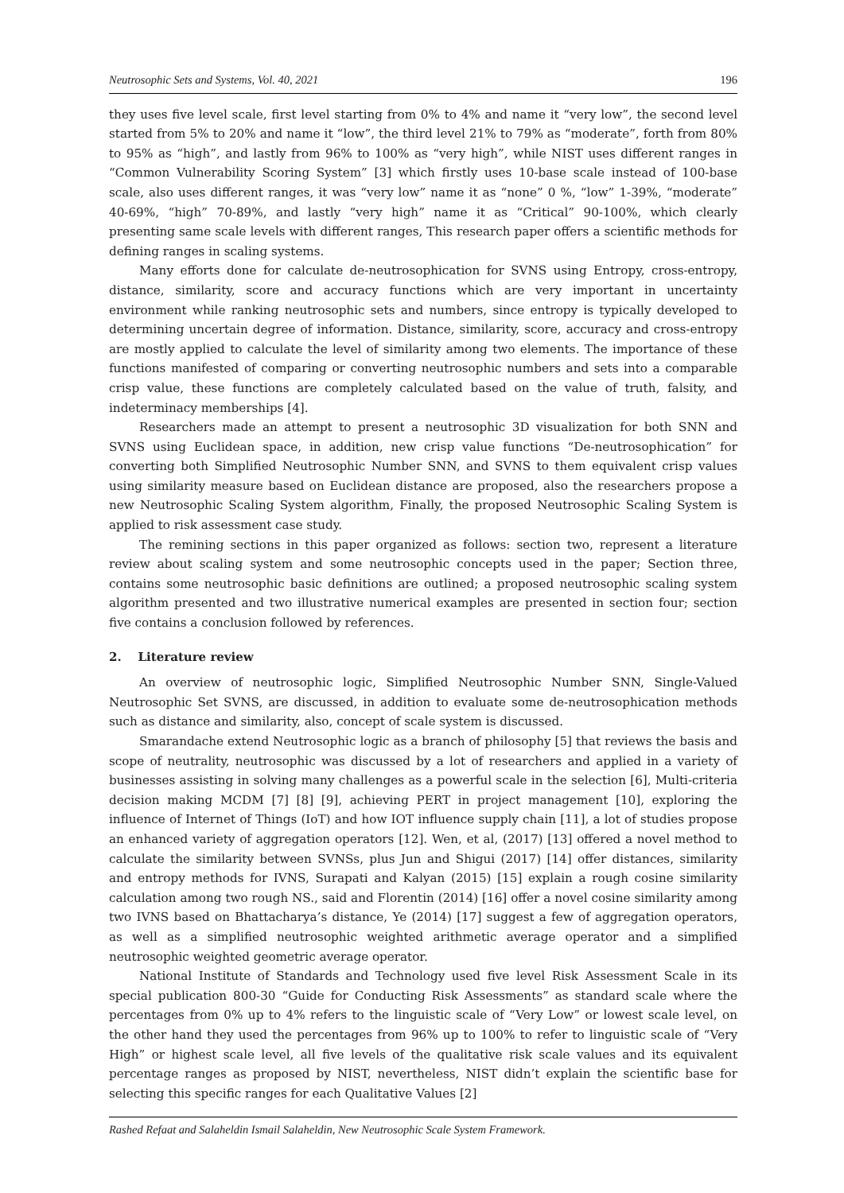Neutrosophic Sets and Systems, Vol. 40, 2021 196
they uses five level scale, first level starting from 0% to 4% and name it “very low”, the second level started from 5% to 20% and name it “low”, the third level 21% to 79% as “moderate”, forth from 80% to 95% as “high”, and lastly from 96% to 100% as “very high”, while NIST uses different ranges in “Common Vulnerability Scoring System” [3] which firstly uses 10-base scale instead of 100-base scale, also uses different ranges, it was “very low” name it as “none” 0 %, “low” 1-39%, “moderate” 40-69%, “high” 70-89%, and lastly “very high” name it as “Critical” 90-100%, which clearly presenting same scale levels with different ranges, This research paper offers a scientific methods for defining ranges in scaling systems.
Many efforts done for calculate de-neutrosophication for SVNS using Entropy, cross-entropy, distance, similarity, score and accuracy functions which are very important in uncertainty environment while ranking neutrosophic sets and numbers, since entropy is typically developed to determining uncertain degree of information. Distance, similarity, score, accuracy and cross-entropy are mostly applied to calculate the level of similarity among two elements. The importance of these functions manifested of comparing or converting neutrosophic numbers and sets into a comparable crisp value, these functions are completely calculated based on the value of truth, falsity, and indeterminacy memberships [4].
Researchers made an attempt to present a neutrosophic 3D visualization for both SNN and SVNS using Euclidean space, in addition, new crisp value functions “De-neutrosophication” for converting both Simplified Neutrosophic Number SNN, and SVNS to them equivalent crisp values using similarity measure based on Euclidean distance are proposed, also the researchers propose a new Neutrosophic Scaling System algorithm, Finally, the proposed Neutrosophic Scaling System is applied to risk assessment case study.
The remining sections in this paper organized as follows: section two, represent a literature review about scaling system and some neutrosophic concepts used in the paper; Section three, contains some neutrosophic basic definitions are outlined; a proposed neutrosophic scaling system algorithm presented and two illustrative numerical examples are presented in section four; section five contains a conclusion followed by references.
2. Literature review
An overview of neutrosophic logic, Simplified Neutrosophic Number SNN, Single-Valued Neutrosophic Set SVNS, are discussed, in addition to evaluate some de-neutrosophication methods such as distance and similarity, also, concept of scale system is discussed.
Smarandache extend Neutrosophic logic as a branch of philosophy [5] that reviews the basis and scope of neutrality, neutrosophic was discussed by a lot of researchers and applied in a variety of businesses assisting in solving many challenges as a powerful scale in the selection [6], Multi-criteria decision making MCDM [7] [8] [9], achieving PERT in project management [10], exploring the influence of Internet of Things (IoT) and how IOT influence supply chain [11], a lot of studies propose an enhanced variety of aggregation operators [12]. Wen, et al, (2017) [13] offered a novel method to calculate the similarity between SVNSs, plus Jun and Shigui (2017) [14] offer distances, similarity and entropy methods for IVNS, Surapati and Kalyan (2015) [15] explain a rough cosine similarity calculation among two rough NS., said and Florentin (2014) [16] offer a novel cosine similarity among two IVNS based on Bhattacharya’s distance, Ye (2014) [17] suggest a few of aggregation operators, as well as a simplified neutrosophic weighted arithmetic average operator and a simplified neutrosophic weighted geometric average operator.
National Institute of Standards and Technology used five level Risk Assessment Scale in its special publication 800-30 “Guide for Conducting Risk Assessments” as standard scale where the percentages from 0% up to 4% refers to the linguistic scale of “Very Low” or lowest scale level, on the other hand they used the percentages from 96% up to 100% to refer to linguistic scale of “Very High” or highest scale level, all five levels of the qualitative risk scale values and its equivalent percentage ranges as proposed by NIST, nevertheless, NIST didn’t explain the scientific base for selecting this specific ranges for each Qualitative Values [2]
Rashed Refaat and Salaheldin Ismail Salaheldin, New Neutrosophic Scale System Framework.